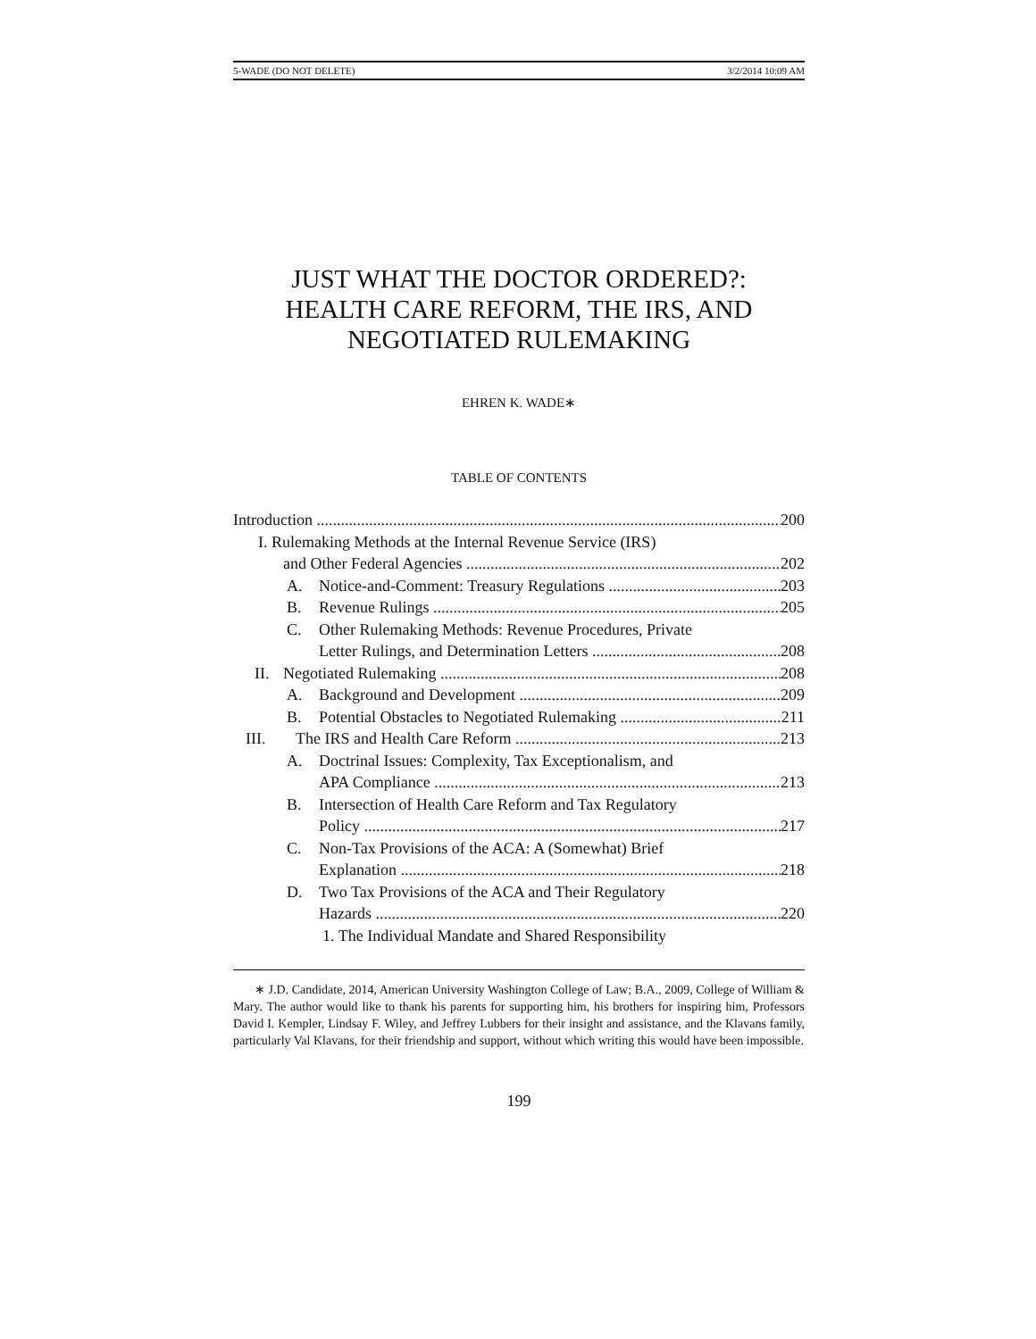5-WADE (DO NOT DELETE) 3/2/2014 10:09 AM
JUST WHAT THE DOCTOR ORDERED?:
HEALTH CARE REFORM, THE IRS, AND
NEGOTIATED RULEMAKING
EHREN K. WADE∗
TABLE OF CONTENTS
Introduction 200
I. Rulemaking Methods at the Internal Revenue Service (IRS)
and Other Federal Agencies 202
A. Notice-and-Comment: Treasury Regulations 203
B. Revenue Rulings 205
C. Other Rulemaking Methods: Revenue Procedures, Private
Letter Rulings, and Determination Letters 208
II. Negotiated Rulemaking 208
A. Background and Development 209
B. Potential Obstacles to Negotiated Rulemaking 211
III. The IRS and Health Care Reform 213
A. Doctrinal Issues: Complexity, Tax Exceptionalism, and
APA Compliance 213
B. Intersection of Health Care Reform and Tax Regulatory
Policy 217
C. Non-Tax Provisions of the ACA: A (Somewhat) Brief
Explanation 218
D. Two Tax Provisions of the ACA and Their Regulatory
Hazards 220
1. The Individual Mandate and Shared Responsibility
∗ J.D. Candidate, 2014, American University Washington College of Law; B.A., 2009, College of William & Mary. The author would like to thank his parents for supporting him, his brothers for inspiring him, Professors David I. Kempler, Lindsay F. Wiley, and Jeffrey Lubbers for their insight and assistance, and the Klavans family, particularly Val Klavans, for their friendship and support, without which writing this would have been impossible.
199